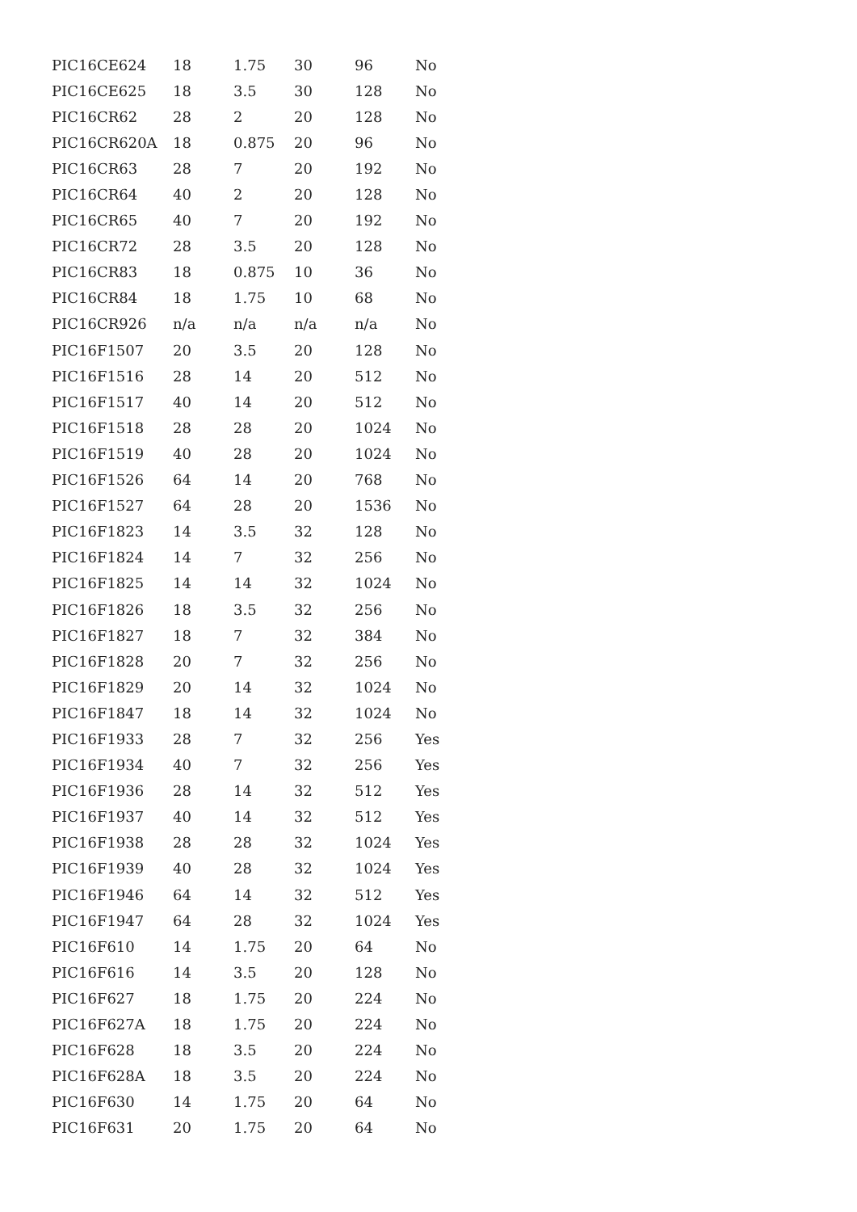| PIC16CE624 | 18 | 1.75 | 30 | 96 | No |
| PIC16CE625 | 18 | 3.5 | 30 | 128 | No |
| PIC16CR62 | 28 | 2 | 20 | 128 | No |
| PIC16CR620A | 18 | 0.875 | 20 | 96 | No |
| PIC16CR63 | 28 | 7 | 20 | 192 | No |
| PIC16CR64 | 40 | 2 | 20 | 128 | No |
| PIC16CR65 | 40 | 7 | 20 | 192 | No |
| PIC16CR72 | 28 | 3.5 | 20 | 128 | No |
| PIC16CR83 | 18 | 0.875 | 10 | 36 | No |
| PIC16CR84 | 18 | 1.75 | 10 | 68 | No |
| PIC16CR926 | n/a | n/a | n/a | n/a | No |
| PIC16F1507 | 20 | 3.5 | 20 | 128 | No |
| PIC16F1516 | 28 | 14 | 20 | 512 | No |
| PIC16F1517 | 40 | 14 | 20 | 512 | No |
| PIC16F1518 | 28 | 28 | 20 | 1024 | No |
| PIC16F1519 | 40 | 28 | 20 | 1024 | No |
| PIC16F1526 | 64 | 14 | 20 | 768 | No |
| PIC16F1527 | 64 | 28 | 20 | 1536 | No |
| PIC16F1823 | 14 | 3.5 | 32 | 128 | No |
| PIC16F1824 | 14 | 7 | 32 | 256 | No |
| PIC16F1825 | 14 | 14 | 32 | 1024 | No |
| PIC16F1826 | 18 | 3.5 | 32 | 256 | No |
| PIC16F1827 | 18 | 7 | 32 | 384 | No |
| PIC16F1828 | 20 | 7 | 32 | 256 | No |
| PIC16F1829 | 20 | 14 | 32 | 1024 | No |
| PIC16F1847 | 18 | 14 | 32 | 1024 | No |
| PIC16F1933 | 28 | 7 | 32 | 256 | Yes |
| PIC16F1934 | 40 | 7 | 32 | 256 | Yes |
| PIC16F1936 | 28 | 14 | 32 | 512 | Yes |
| PIC16F1937 | 40 | 14 | 32 | 512 | Yes |
| PIC16F1938 | 28 | 28 | 32 | 1024 | Yes |
| PIC16F1939 | 40 | 28 | 32 | 1024 | Yes |
| PIC16F1946 | 64 | 14 | 32 | 512 | Yes |
| PIC16F1947 | 64 | 28 | 32 | 1024 | Yes |
| PIC16F610 | 14 | 1.75 | 20 | 64 | No |
| PIC16F616 | 14 | 3.5 | 20 | 128 | No |
| PIC16F627 | 18 | 1.75 | 20 | 224 | No |
| PIC16F627A | 18 | 1.75 | 20 | 224 | No |
| PIC16F628 | 18 | 3.5 | 20 | 224 | No |
| PIC16F628A | 18 | 3.5 | 20 | 224 | No |
| PIC16F630 | 14 | 1.75 | 20 | 64 | No |
| PIC16F631 | 20 | 1.75 | 20 | 64 | No |